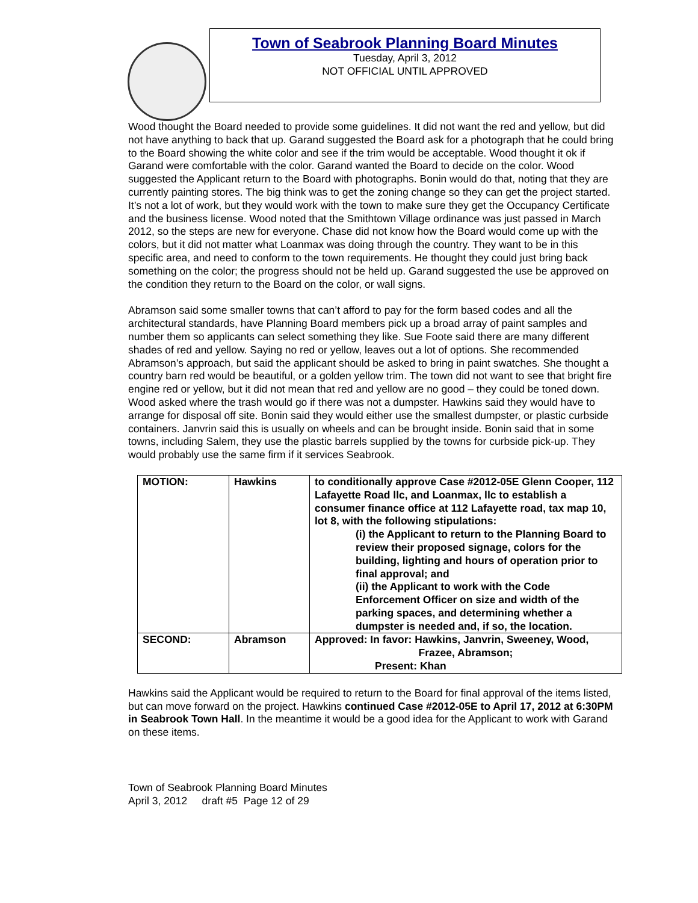Town of Seabrook Planning Board Minutes
Tuesday, April 3, 2012
NOT OFFICIAL UNTIL APPROVED
Wood thought the Board needed to provide some guidelines. It did not want the red and yellow, but did not have anything to back that up. Garand suggested the Board ask for a photograph that he could bring to the Board showing the white color and see if the trim would be acceptable. Wood thought it ok if Garand were comfortable with the color. Garand wanted the Board to decide on the color. Wood suggested the Applicant return to the Board with photographs. Bonin would do that, noting that they are currently painting stores. The big think was to get the zoning change so they can get the project started. It’s not a lot of work, but they would work with the town to make sure they get the Occupancy Certificate and the business license. Wood noted that the Smithtown Village ordinance was just passed in March 2012, so the steps are new for everyone. Chase did not know how the Board would come up with the colors, but it did not matter what Loanmax was doing through the country. They want to be in this specific area, and need to conform to the town requirements. He thought they could just bring back something on the color; the progress should not be held up. Garand suggested the use be approved on the condition they return to the Board on the color, or wall signs.
Abramson said some smaller towns that can’t afford to pay for the form based codes and all the architectural standards, have Planning Board members pick up a broad array of paint samples and number them so applicants can select something they like. Sue Foote said there are many different shades of red and yellow. Saying no red or yellow, leaves out a lot of options. She recommended Abramson’s approach, but said the applicant should be asked to bring in paint swatches. She thought a country barn red would be beautiful, or a golden yellow trim. The town did not want to see that bright fire engine red or yellow, but it did not mean that red and yellow are no good – they could be toned down. Wood asked where the trash would go if there was not a dumpster. Hawkins said they would have to arrange for disposal off site. Bonin said they would either use the smallest dumpster, or plastic curbside containers. Janvrin said this is usually on wheels and can be brought inside. Bonin said that in some towns, including Salem, they use the plastic barrels supplied by the towns for curbside pick-up. They would probably use the same firm if it services Seabrook.
| MOTION: | Hawkins | to conditionally approve Case #2012-05E Glenn Cooper, 112 Lafayette Road llc, and Loanmax, llc to establish a consumer finance office at 112 Lafayette road, tax map 10, lot 8, with the following stipulations: (i) the Applicant to return to the Planning Board to review their proposed signage, colors for the building, lighting and hours of operation prior to final approval; and (ii) the Applicant to work with the Code Enforcement Officer on size and width of the parking spaces, and determining whether a dumpster is needed and, if so, the location. |
| SECOND: | Abramson | Approved: In favor: Hawkins, Janvrin, Sweeney, Wood, Frazee, Abramson; Present: Khan |
Hawkins said the Applicant would be required to return to the Board for final approval of the items listed, but can move forward on the project. Hawkins continued Case #2012-05E to April 17, 2012 at 6:30PM in Seabrook Town Hall. In the meantime it would be a good idea for the Applicant to work with Garand on these items.
Town of Seabrook Planning Board Minutes
April 3, 2012 draft #5 Page 12 of 29